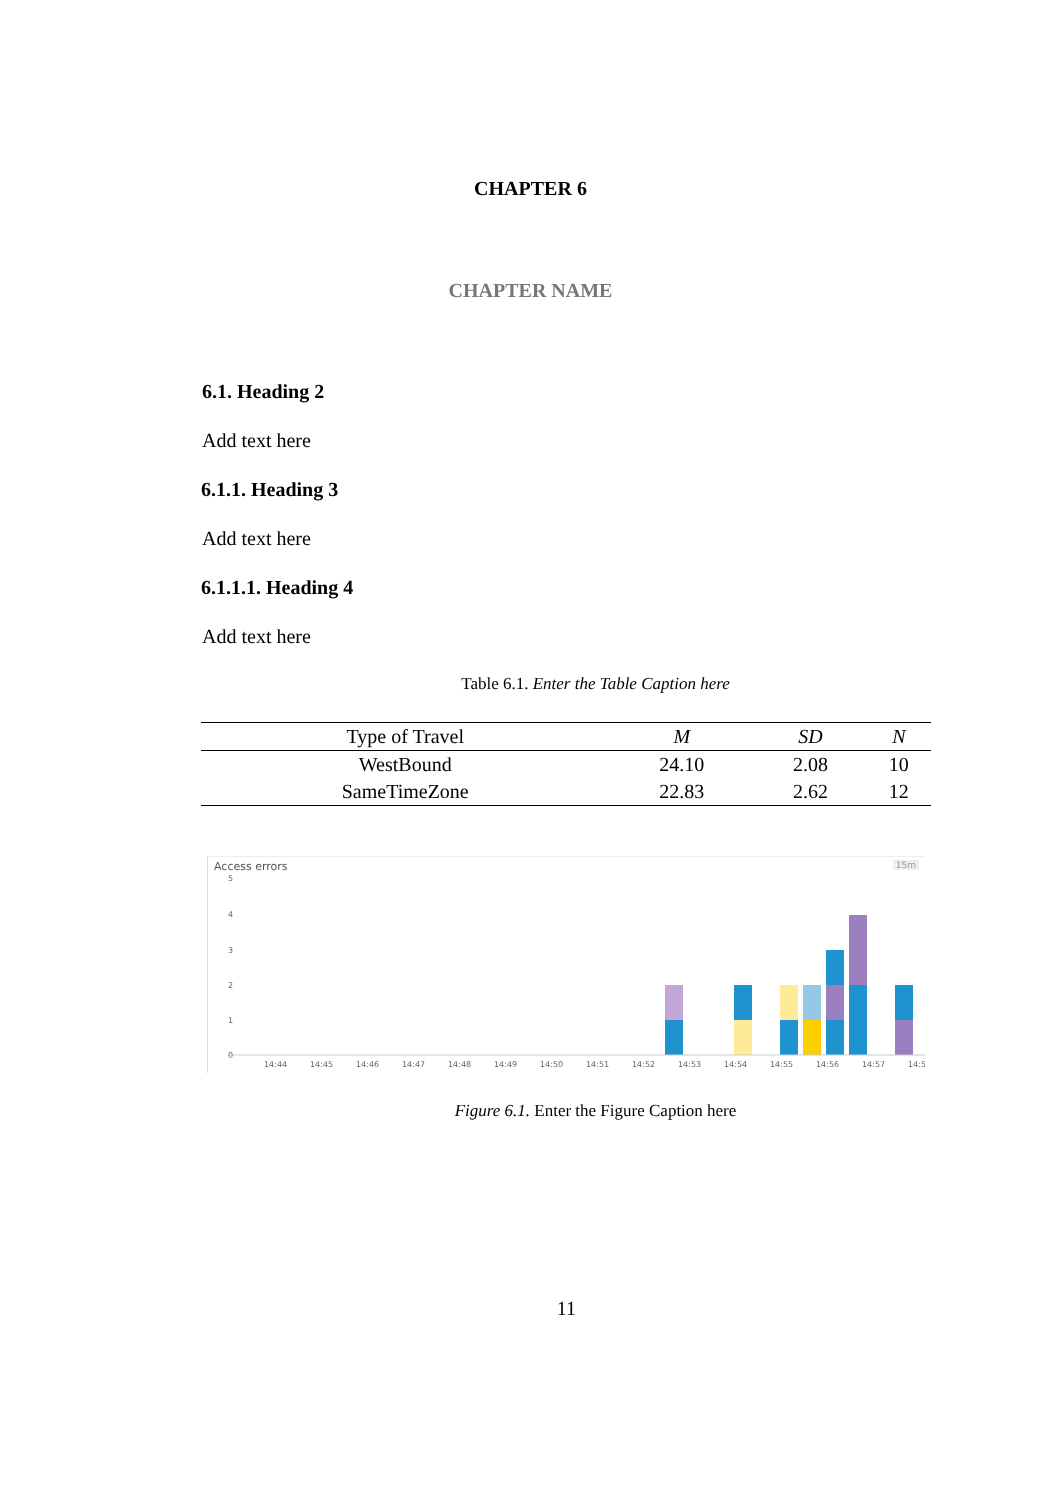CHAPTER 6
CHAPTER NAME
6.1. Heading 2
Add text here
6.1.1. Heading 3
Add text here
6.1.1.1. Heading 4
Add text here
Table 6.1. Enter the Table Caption here
| Type of Travel | M | SD | N |
| --- | --- | --- | --- |
| WestBound | 24.10 | 2.08 | 10 |
| SameTimeZone | 22.83 | 2.62 | 12 |
Access errors 15m
5
4
3
2
1
0
14:44
14:45
14:46
14:47
14:48
14:49
14:50
14:51
14:52
14:53
14:54
14:55
14:56
14:57
14:5
Figure 6.1. Enter the Figure Caption here
11